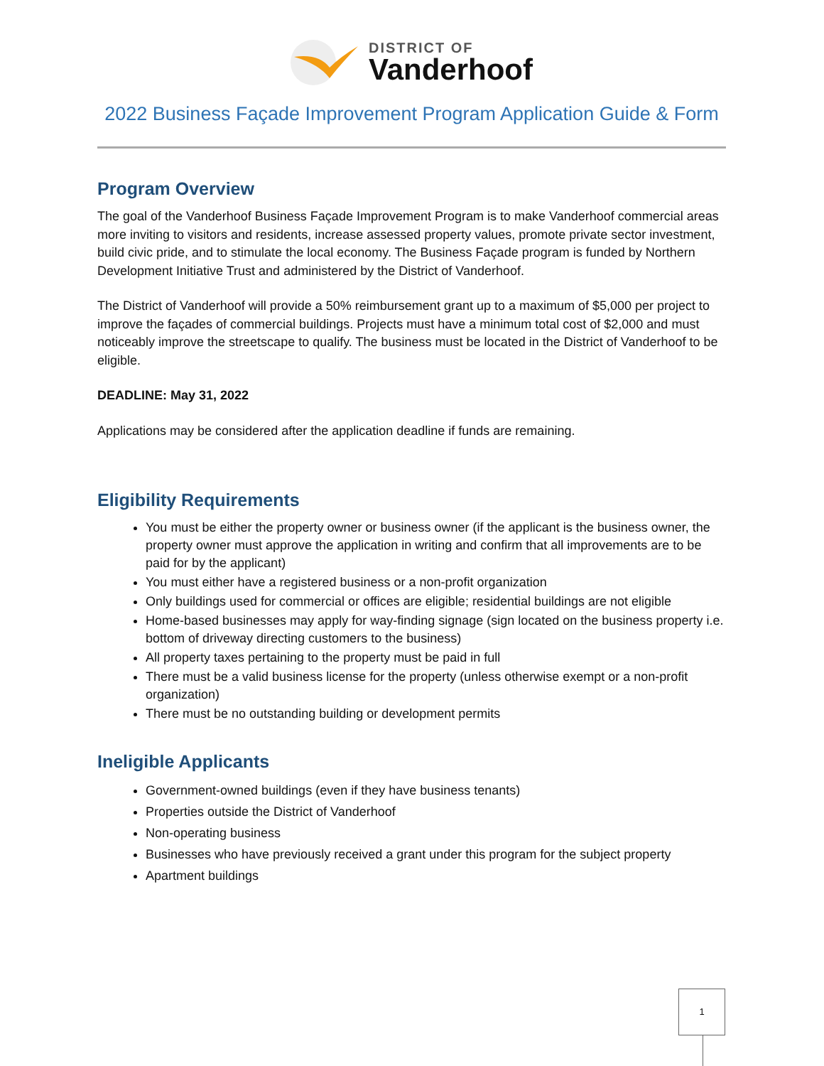DISTRICT OF
Vanderhoof
2022 Business Façade Improvement Program Application Guide & Form
Program Overview
The goal of the Vanderhoof Business Façade Improvement Program is to make Vanderhoof commercial areas more inviting to visitors and residents, increase assessed property values, promote private sector investment, build civic pride, and to stimulate the local economy. The Business Façade program is funded by Northern Development Initiative Trust and administered by the District of Vanderhoof.
The District of Vanderhoof will provide a 50% reimbursement grant up to a maximum of $5,000 per project to improve the façades of commercial buildings. Projects must have a minimum total cost of $2,000 and must noticeably improve the streetscape to qualify. The business must be located in the District of Vanderhoof to be eligible.
DEADLINE: May 31, 2022
Applications may be considered after the application deadline if funds are remaining.
Eligibility Requirements
You must be either the property owner or business owner (if the applicant is the business owner, the property owner must approve the application in writing and confirm that all improvements are to be paid for by the applicant)
You must either have a registered business or a non-profit organization
Only buildings used for commercial or offices are eligible; residential buildings are not eligible
Home-based businesses may apply for way-finding signage (sign located on the business property i.e. bottom of driveway directing customers to the business)
All property taxes pertaining to the property must be paid in full
There must be a valid business license for the property (unless otherwise exempt or a non-profit organization)
There must be no outstanding building or development permits
Ineligible Applicants
Government-owned buildings (even if they have business tenants)
Properties outside the District of Vanderhoof
Non-operating business
Businesses who have previously received a grant under this program for the subject property
Apartment buildings
1